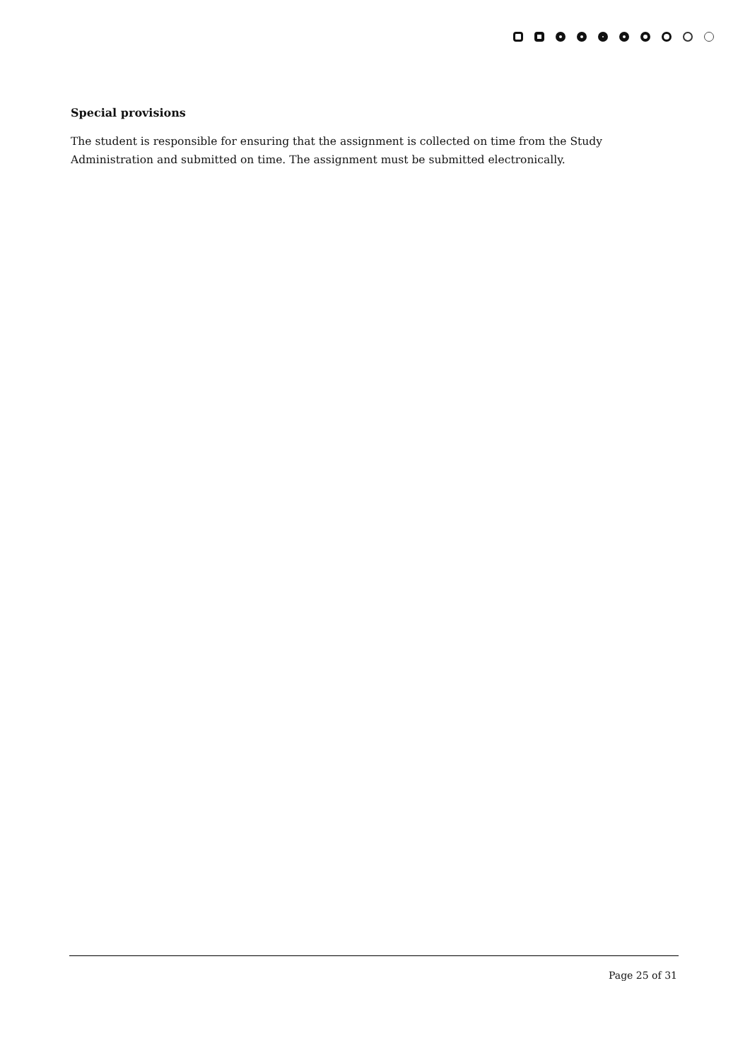Special provisions
The student is responsible for ensuring that the assignment is collected on time from the Study Administration and submitted on time. The assignment must be submitted electronically.
Page 25 of 31